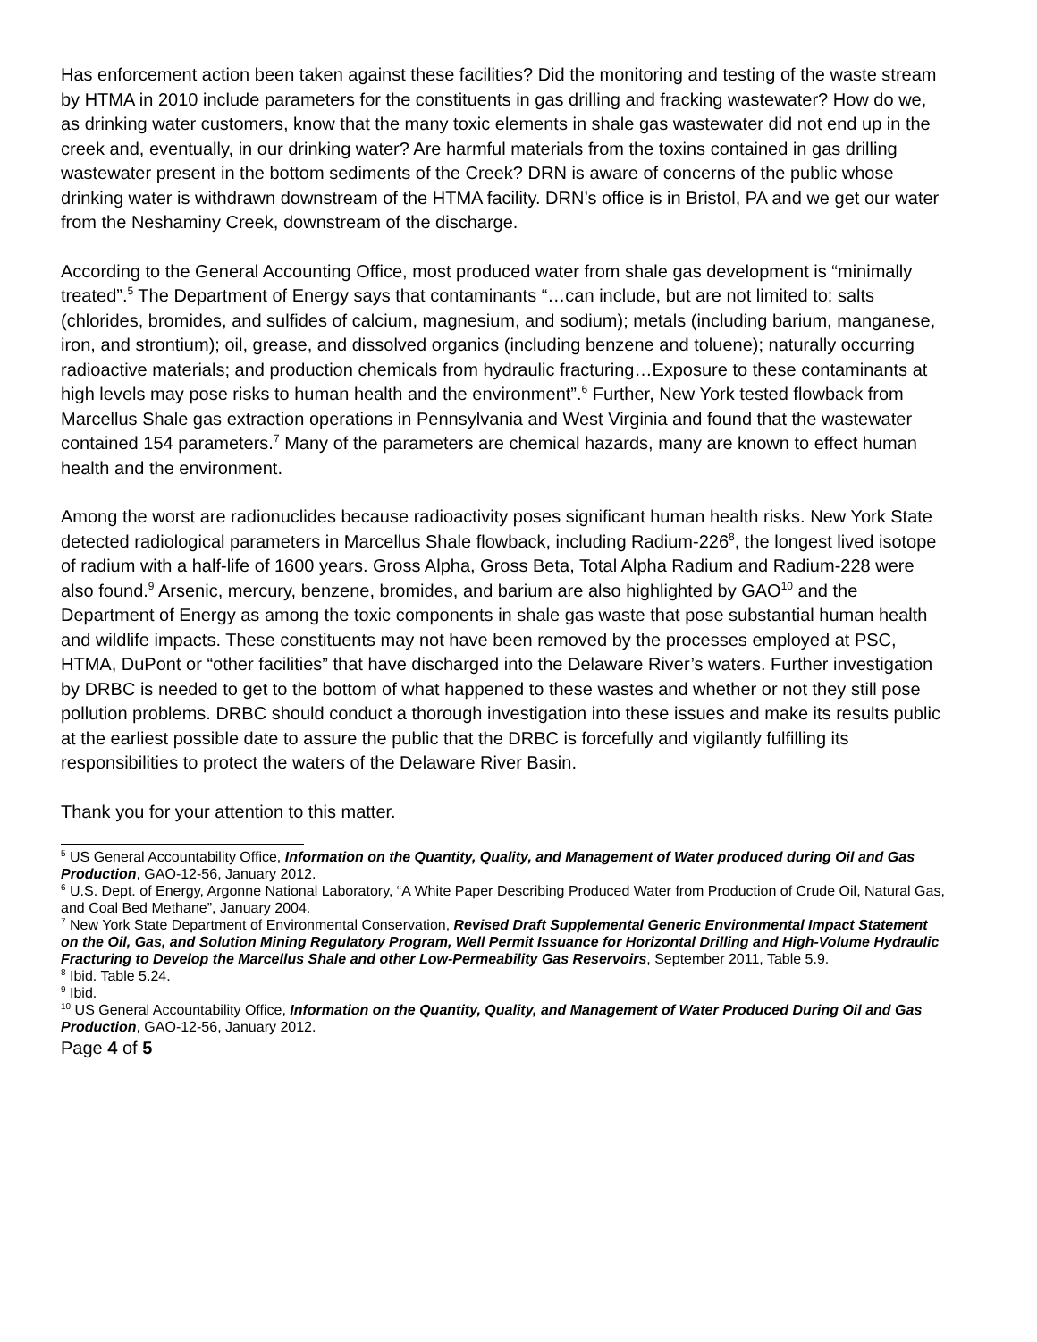Has enforcement action been taken against these facilities? Did the monitoring and testing of the waste stream by HTMA in 2010 include parameters for the constituents in gas drilling and fracking wastewater? How do we, as drinking water customers, know that the many toxic elements in shale gas wastewater did not end up in the creek and, eventually, in our drinking water? Are harmful materials from the toxins contained in gas drilling wastewater present in the bottom sediments of the Creek? DRN is aware of concerns of the public whose drinking water is withdrawn downstream of the HTMA facility. DRN’s office is in Bristol, PA and we get our water from the Neshaminy Creek, downstream of the discharge.
According to the General Accounting Office, most produced water from shale gas development is “minimally treated”.<sup>5</sup> The Department of Energy says that contaminants “…can include, but are not limited to: salts (chlorides, bromides, and sulfides of calcium, magnesium, and sodium); metals (including barium, manganese, iron, and strontium); oil, grease, and dissolved organics (including benzene and toluene); naturally occurring radioactive materials; and production chemicals from hydraulic fracturing…Exposure to these contaminants at high levels may pose risks to human health and the environment”.<sup>6</sup> Further, New York tested flowback from Marcellus Shale gas extraction operations in Pennsylvania and West Virginia and found that the wastewater contained 154 parameters.<sup>7</sup> Many of the parameters are chemical hazards, many are known to effect human health and the environment.
Among the worst are radionuclides because radioactivity poses significant human health risks. New York State detected radiological parameters in Marcellus Shale flowback, including Radium-226<sup>8</sup>, the longest lived isotope of radium with a half-life of 1600 years. Gross Alpha, Gross Beta, Total Alpha Radium and Radium-228 were also found.<sup>9</sup> Arsenic, mercury, benzene, bromides, and barium are also highlighted by GAO<sup>10</sup> and the Department of Energy as among the toxic components in shale gas waste that pose substantial human health and wildlife impacts. These constituents may not have been removed by the processes employed at PSC, HTMA, DuPont or “other facilities” that have discharged into the Delaware River’s waters. Further investigation by DRBC is needed to get to the bottom of what happened to these wastes and whether or not they still pose pollution problems. DRBC should conduct a thorough investigation into these issues and make its results public at the earliest possible date to assure the public that the DRBC is forcefully and vigilantly fulfilling its responsibilities to protect the waters of the Delaware River Basin.
Thank you for your attention to this matter.
<sup>5</sup> US General Accountability Office, Information on the Quantity, Quality, and Management of Water produced during Oil and Gas Production, GAO-12-56, January 2012.
<sup>6</sup> U.S. Dept. of Energy, Argonne National Laboratory, “A White Paper Describing Produced Water from Production of Crude Oil, Natural Gas, and Coal Bed Methane”, January 2004.
<sup>7</sup> New York State Department of Environmental Conservation, Revised Draft Supplemental Generic Environmental Impact Statement on the Oil, Gas, and Solution Mining Regulatory Program, Well Permit Issuance for Horizontal Drilling and High-Volume Hydraulic Fracturing to Develop the Marcellus Shale and other Low-Permeability Gas Reservoirs, September 2011, Table 5.9.
<sup>8</sup> Ibid. Table 5.24.
<sup>9</sup> Ibid.
<sup>10</sup> US General Accountability Office, Information on the Quantity, Quality, and Management of Water Produced During Oil and Gas Production, GAO-12-56, January 2012.
Page 4 of 5